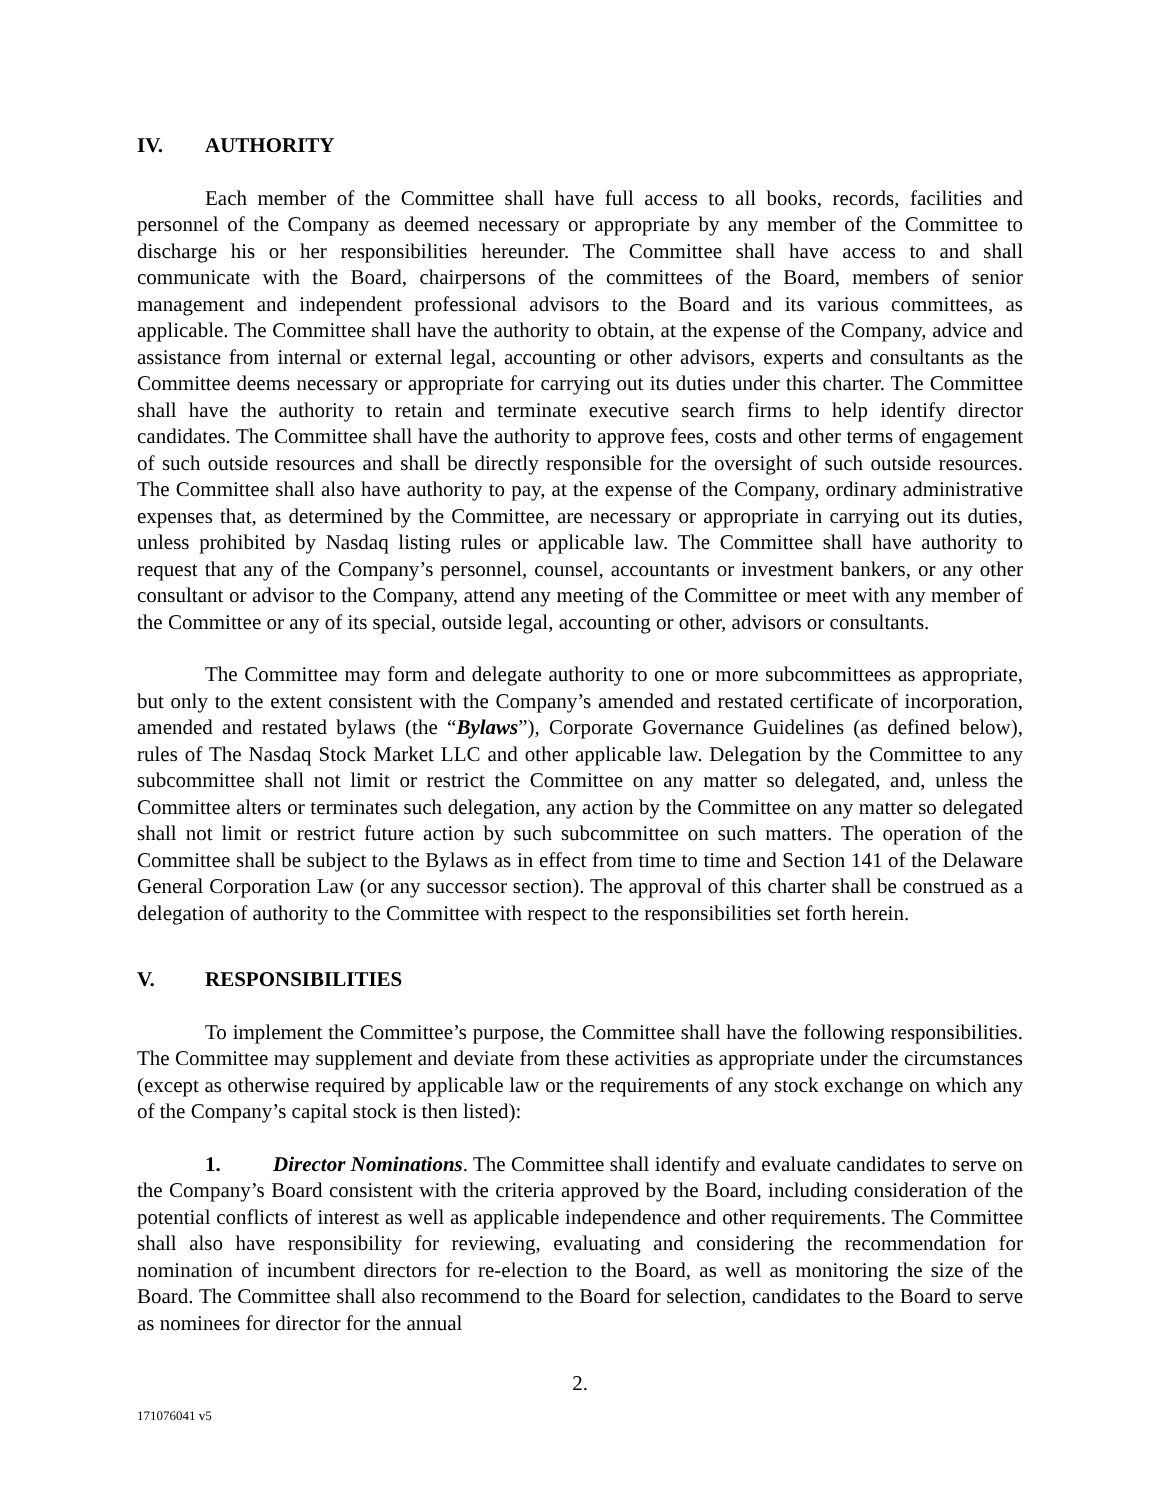IV. AUTHORITY
Each member of the Committee shall have full access to all books, records, facilities and personnel of the Company as deemed necessary or appropriate by any member of the Committee to discharge his or her responsibilities hereunder. The Committee shall have access to and shall communicate with the Board, chairpersons of the committees of the Board, members of senior management and independent professional advisors to the Board and its various committees, as applicable. The Committee shall have the authority to obtain, at the expense of the Company, advice and assistance from internal or external legal, accounting or other advisors, experts and consultants as the Committee deems necessary or appropriate for carrying out its duties under this charter. The Committee shall have the authority to retain and terminate executive search firms to help identify director candidates. The Committee shall have the authority to approve fees, costs and other terms of engagement of such outside resources and shall be directly responsible for the oversight of such outside resources. The Committee shall also have authority to pay, at the expense of the Company, ordinary administrative expenses that, as determined by the Committee, are necessary or appropriate in carrying out its duties, unless prohibited by Nasdaq listing rules or applicable law. The Committee shall have authority to request that any of the Company’s personnel, counsel, accountants or investment bankers, or any other consultant or advisor to the Company, attend any meeting of the Committee or meet with any member of the Committee or any of its special, outside legal, accounting or other, advisors or consultants.
The Committee may form and delegate authority to one or more subcommittees as appropriate, but only to the extent consistent with the Company’s amended and restated certificate of incorporation, amended and restated bylaws (the “Bylaws”), Corporate Governance Guidelines (as defined below), rules of The Nasdaq Stock Market LLC and other applicable law. Delegation by the Committee to any subcommittee shall not limit or restrict the Committee on any matter so delegated, and, unless the Committee alters or terminates such delegation, any action by the Committee on any matter so delegated shall not limit or restrict future action by such subcommittee on such matters. The operation of the Committee shall be subject to the Bylaws as in effect from time to time and Section 141 of the Delaware General Corporation Law (or any successor section). The approval of this charter shall be construed as a delegation of authority to the Committee with respect to the responsibilities set forth herein.
V. RESPONSIBILITIES
To implement the Committee’s purpose, the Committee shall have the following responsibilities. The Committee may supplement and deviate from these activities as appropriate under the circumstances (except as otherwise required by applicable law or the requirements of any stock exchange on which any of the Company’s capital stock is then listed):
1. Director Nominations. The Committee shall identify and evaluate candidates to serve on the Company’s Board consistent with the criteria approved by the Board, including consideration of the potential conflicts of interest as well as applicable independence and other requirements. The Committee shall also have responsibility for reviewing, evaluating and considering the recommendation for nomination of incumbent directors for re-election to the Board, as well as monitoring the size of the Board. The Committee shall also recommend to the Board for selection, candidates to the Board to serve as nominees for director for the annual
2.
171076041 v5